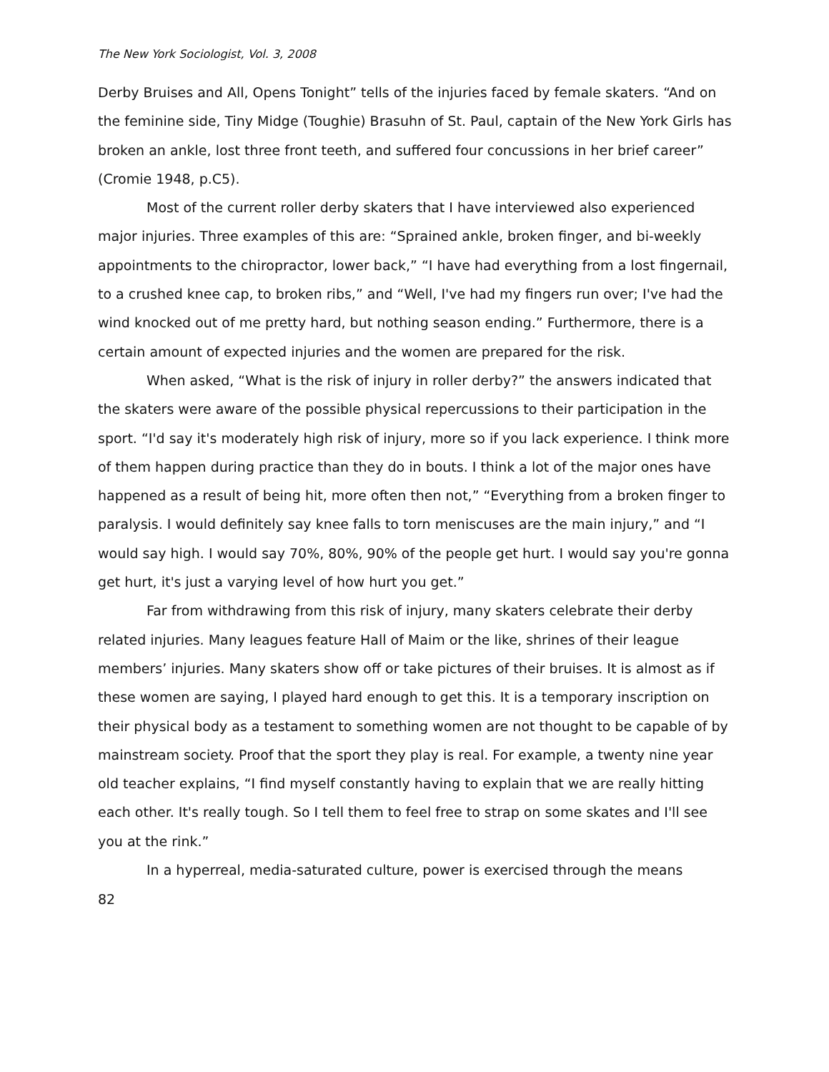The New York Sociologist, Vol. 3, 2008
Derby Bruises and All, Opens Tonight” tells of the injuries faced by female skaters. “And on the feminine side, Tiny Midge (Toughie) Brasuhn of St. Paul, captain of the New York Girls has broken an ankle, lost three front teeth, and suffered four concussions in her brief career” (Cromie 1948, p.C5).
Most of the current roller derby skaters that I have interviewed also experienced major injuries. Three examples of this are: “Sprained ankle, broken finger, and bi-weekly appointments to the chiropractor, lower back,” “I have had everything from a lost fingernail, to a crushed knee cap, to broken ribs,” and “Well, I've had my fingers run over; I've had the wind knocked out of me pretty hard, but nothing season ending.” Furthermore, there is a certain amount of expected injuries and the women are prepared for the risk.
When asked, “What is the risk of injury in roller derby?” the answers indicated that the skaters were aware of the possible physical repercussions to their participation in the sport. “I'd say it's moderately high risk of injury, more so if you lack experience. I think more of them happen during practice than they do in bouts. I think a lot of the major ones have happened as a result of being hit, more often then not,” “Everything from a broken finger to paralysis. I would definitely say knee falls to torn meniscuses are the main injury,” and “I would say high. I would say 70%, 80%, 90% of the people get hurt. I would say you're gonna get hurt, it's just a varying level of how hurt you get.”
Far from withdrawing from this risk of injury, many skaters celebrate their derby related injuries. Many leagues feature Hall of Maim or the like, shrines of their league members’ injuries. Many skaters show off or take pictures of their bruises. It is almost as if these women are saying, I played hard enough to get this. It is a temporary inscription on their physical body as a testament to something women are not thought to be capable of by mainstream society. Proof that the sport they play is real. For example, a twenty nine year old teacher explains, “I find myself constantly having to explain that we are really hitting each other. It's really tough. So I tell them to feel free to strap on some skates and I'll see you at the rink.”
In a hyperreal, media-saturated culture, power is exercised through the means
82